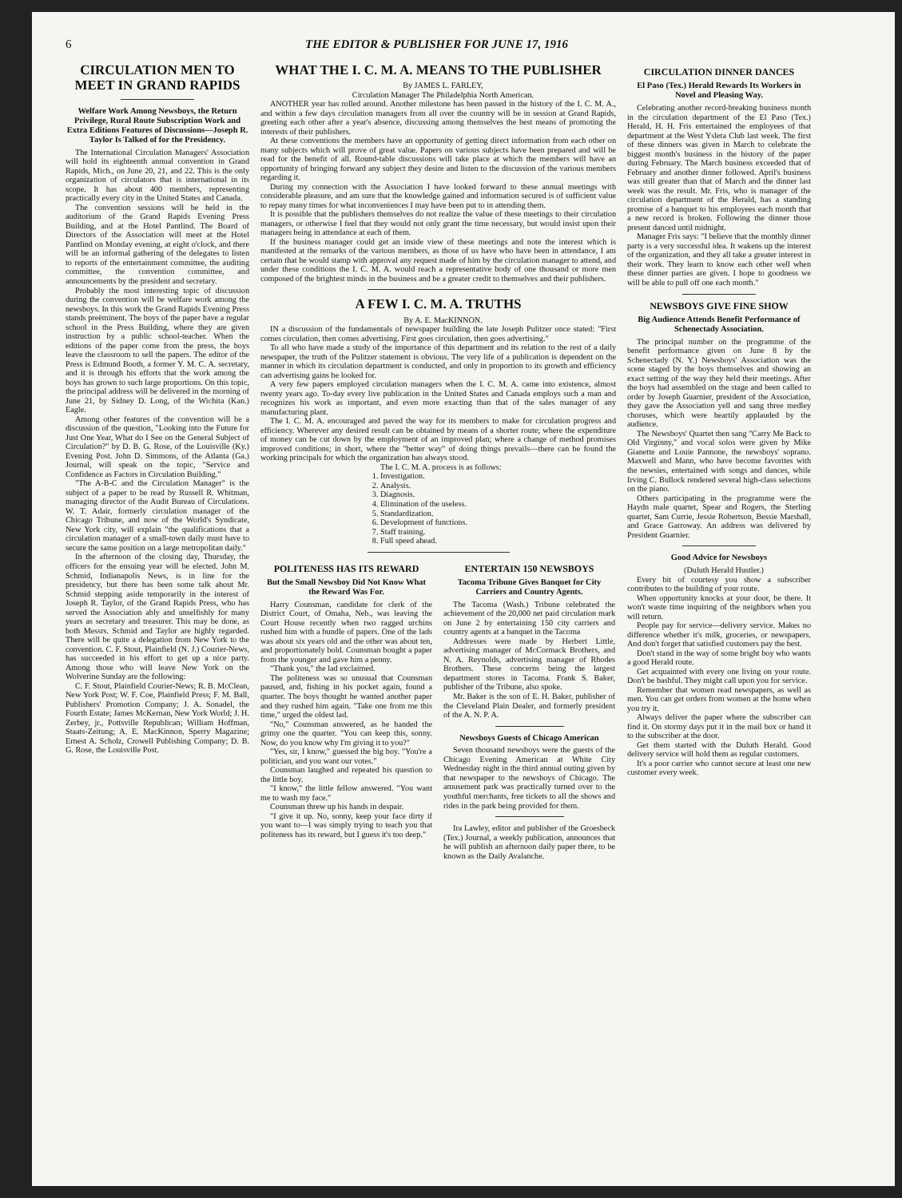6 THE EDITOR & PUBLISHER FOR JUNE 17, 1916
CIRCULATION MEN TO MEET IN GRAND RAPIDS
Welfare Work Among Newsboys, the Return Privilege, Rural Route Subscription Work and Extra Editions Features of Discussions—Joseph R. Taylor Is Talked of for the Presidency.
The International Circulation Managers' Association will hold its eighteenth annual convention in Grand Rapids, Mich., on June 20, 21, and 22. This is the only organization of circulators that is international in its scope. It has about 400 members, representing practically every city in the United States and Canada.
The convention sessions will be held in the auditorium of the Grand Rapids Evening Press Building, and at the Hotel Pantlind. The Board of Directors of the Association will meet at the Hotel Pantlind on Monday evening, at eight o'clock, and there will be an informal gathering of the delegates to listen to reports of the entertainment committee, the auditing committee, the convention committee, and announcements by the president and secretary.
Probably the most interesting topic of discussion during the convention will be welfare work among the newsboys. In this work the Grand Rapids Evening Press stands preëminent. The boys of the paper have a regular school in the Press Building, where they are given instruction by a public school-teacher. When the editions of the paper come from the press, the boys leave the classroom to sell the papers. The editor of the Press is Edmund Booth, a former Y. M. C. A. secretary, and it is through his efforts that the work among the boys has grown to such large proportions. On this topic, the principal address will be delivered in the morning of June 21, by Sidney D. Long, of the Wichita (Kan.) Eagle.
Among other features of the convention will be a discussion of the question, "Looking into the Future for Just One Year, What do I See on the General Subject of Circulation?" by D. B. G. Rose, of the Louisville (Ky.) Evening Post. John D. Simmons, of the Atlanta (Ga.) Journal, will speak on the topic, "Service and Confidence as Factors in Circulation Building."
"The A-B-C and the Circulation Manager" is the subject of a paper to be read by Russell R. Whitman, managing director of the Audit Bureau of Circulations. W. T. Adair, formerly circulation manager of the Chicago Tribune, and now of the World's Syndicate, New York city, will explain "the qualifications that a circulation manager of a small-town daily must have to secure the same position on a large metropolitan daily."
In the afternoon of the closing day, Thursday, the officers for the ensuing year will be elected. John M. Schmid, Indianapolis News, is in line for the presidency, but there has been some talk about Mr. Schmid stepping aside temporarily in the interest of Joseph R. Taylor, of the Grand Rapids Press, who has served the Association ably and unselfishly for many years as secretary and treasurer. This may be done, as both Messrs. Schmid and Taylor are highly regarded. There will be quite a delegation from New York to the convention. C. F. Stout, Plainfield (N. J.) Courier-News, has succeeded in his effort to get up a nice party. Among those who will leave New York on the Wolverine Sunday are the following:
C. F. Stout, Plainfield Courier-News; R. B. McClean, New York Post; W. F. Coe, Plainfield Press; F. M. Ball, Publishers' Promotion Company; J. A. Sonadel, the Fourth Estate; James McKernan, New York World; J. H. Zerbey, jr., Pottsville Republican; William Hoffman, Staats-Zeitung; A. E. MacKinnon, Sperry Magazine; Ernest A. Scholz, Crowell Publishing Company; D. B. G. Rose, the Louisville Post.
WHAT THE I. C. M. A. MEANS TO THE PUBLISHER
By JAMES L. FARLEY,
Circulation Manager The Philadelphia North American.
ANOTHER year has rolled around. Another milestone has been passed in the history of the I. C. M. A., and within a few days circulation managers from all over the country will be in session at Grand Rapids, greeting each other after a year's absence, discussing among themselves the best means of promoting the interests of their publishers.
At these conventions the members have an opportunity of getting direct information from each other on many subjects which will prove of great value. Papers on various subjects have been prepared and will be read for the benefit of all. Round-table discussions will take place at which the members will have an opportunity of bringing forward any subject they desire and listen to the discussion of the various members regarding it.
During my connection with the Association I have looked forward to these annual meetings with considerable pleasure, and am sure that the knowledge gained and information secured is of sufficient value to repay many times for what inconveniences I may have been put to in attending them.
It is possible that the publishers themselves do not realize the value of these meetings to their circulation managers, or otherwise I feel that they would not only grant the time necessary, but would insist upon their managers being in attendance at each of them.
If the business manager could get an inside view of these meetings and note the interest which is manifested at the remarks of the various members, as those of us have who have been in attendance, I am certain that he would stamp with approval any request made of him by the circulation manager to attend, and under these conditions the I. C. M. A. would reach a representative body of one thousand or more men composed of the brightest minds in the business and be a greater credit to themselves and their publishers.
A FEW I. C. M. A. TRUTHS
By A. E. MacKINNON.
IN a discussion of the fundamentals of newspaper building the late Joseph Pulitzer once stated: "First comes circulation, then comes advertising. First goes circulation, then goes advertising."
To all who have made a study of the importance of this department and its relation to the rest of a daily newspaper, the truth of the Pulitzer statement is obvious. The very life of a publication is dependent on the manner in which its circulation department is conducted, and only in proportion to its growth and efficiency can advertising gains be looked for.
A very few papers employed circulation managers when the I. C. M. A. came into existence, almost twenty years ago. To-day every live publication in the United States and Canada employs such a man and recognizes his work as important, and even more exacting than that of the sales manager of any manufacturing plant.
The I. C. M. A. encouraged and paved the way for its members to make for circulation progress and efficiency. Wherever any desired result can be obtained by means of a shorter route; where the expenditure of money can be cut down by the employment of an improved plan; where a change of method promises improved conditions; in short, where the "better way" of doing things prevails—there can be found the working principals for which the organization has always stood.
The I. C. M. A. process is as follows:
1. Investigation.
2. Analysis.
3. Diagnosis.
4. Elimination of the useless.
5. Standardization.
6. Development of functions.
7. Staff training.
8. Full speed ahead.
POLITENESS HAS ITS REWARD
But the Small Newsboy Did Not Know What the Reward Was For.
Harry Counsman, candidate for clerk of the District Court, of Omaha, Neb., was leaving the Court House recently when two ragged urchins rushed him with a bundle of papers. One of the lads was about six years old and the other was about ten, and proportionately bold. Counsman bought a paper from the younger and gave him a penny.
"Thank you," the lad exclaimed.
The politeness was so unusual that Counsman paused, and, fishing in his pocket again, found a quarter. The boys thought he wanted another paper and they rushed him again. "Take one from me this time," urged the oldest lad.
"No," Counsman answered, as he handed the grimy one the quarter. "You can keep this, sonny. Now, do you know why I'm giving it to you?"
"Yes, sir, I know," guessed the big boy. "You're a politician, and you want our votes."
Counsman laughed and repeated his question to the little boy.
"I know," the little fellow answered. "You want me to wash my face."
Counsman threw up his hands in despair.
"I give it up. No, sonny, keep your face dirty if you want to—I was simply trying to teach you that politeness has its reward, but I guess it's too deep."
ENTERTAIN 150 NEWSBOYS
Tacoma Tribune Gives Banquet for City Carriers and Country Agents.
The Tacoma (Wash.) Tribune celebrated the achievement of the 20,000 net paid circulation mark on June 2 by entertaining 150 city carriers and country agents at a banquet in the Tacoma
Addresses were made by Herbert Little, advertising manager of McCormack Brothers, and N. A. Reynolds, advertising manager of Rhodes Brothers. These concerns being the largest department stores in Tacoma. Frank S. Baker, publisher of the Tribune, also spoke.
Mr. Baker is the son of E. H. Baker, publisher of the Cleveland Plain Dealer, and formerly president of the A. N. P. A.
Newsboys Guests of Chicago American
Seven thousand newsboys were the guests of the Chicago Evening American at White City Wednesday night in the third annual outing given by that newspaper to the newsboys of Chicago. The amusement park was practically turned over to the youthful merchants, free tickets to all the shows and rides in the park being provided for them.
Ira Lawley, editor and publisher of the Groesbeck (Tex.) Journal, a weekly publication, announces that he will publish an afternoon daily paper there, to be known as the Daily Avalanche.
CIRCULATION DINNER DANCES
El Paso (Tex.) Herald Rewards Its Workers in Novel and Pleasing Way.
Celebrating another record-breaking business month in the circulation department of the El Paso (Tex.) Herald, H. H. Fris entertained the employees of that department at the West Ysleta Club last week. The first of these dinners was given in March to celebrate the biggest month's business in the history of the paper during February. The March business exceeded that of February and another dinner followed. April's business was still greater than that of March and the dinner last week was the result. Mr. Fris, who is manager of the circulation department of the Herald, has a standing promise of a banquet to his employees each month that a new record is broken. Following the dinner those present danced until midnight.
Manager Fris says: "I believe that the monthly dinner party is a very successful idea. It wakens up the interest of the organization, and they all take a greater interest in their work. They learn to know each other well when these dinner parties are given. I hope to goodness we will be able to pull off one each month."
NEWSBOYS GIVE FINE SHOW
Big Audience Attends Benefit Performance of Schenectady Association.
The principal number on the programme of the benefit performance given on June 8 by the Schenectady (N. Y.) Newsboys' Association was the scene staged by the boys themselves and showing an exact setting of the way they held their meetings. After the boys had assembled on the stage and been called to order by Joseph Guarnier, president of the Association, they gave the Association yell and sang three medley choruses, which were heartily applauded by the audience.
The Newsboys' Quartet then sang "Carry Me Back to Old Virginny," and vocal solos were given by Mike Gianette and Louie Pannone, the newsboys' soprano. Maxwell and Mann, who have become favorites with the newsies, entertained with songs and dances, while Irving C. Bullock rendered several high-class selections on the piano.
Others participating in the programme were the Haydn male quartet, Spear and Rogers, the Sterling quartet, Sam Currie, Jessie Robertson, Bessie Marshall, and Grace Garroway. An address was delivered by President Guarnier.
Good Advice for Newsboys
(Duluth Herald Hustler.)
Every bit of courtesy you show a subscriber contributes to the building of your route.
When opportunity knocks at your door, be there. It won't waste time inquiring of the neighbors when you will return.
People pay for service—delivery service. Makes no difference whether it's milk, groceries, or newspapers. And don't forget that satisfied customers pay the best.
Don't stand in the way of some bright boy who wants a good Herald route.
Get acquainted with every one living on your route. Don't be bashful. They might call upon you for service.
Remember that women read newspapers, as well as men. You can get orders from women at the home when you try it.
Always deliver the paper where the subscriber can find it. On stormy days put it in the mail box or hand it to the subscriber at the door.
Get them started with the Duluth Herald. Good delivery service will hold them as regular customers.
It's a poor carrier who cannot secure at least one new customer every week.